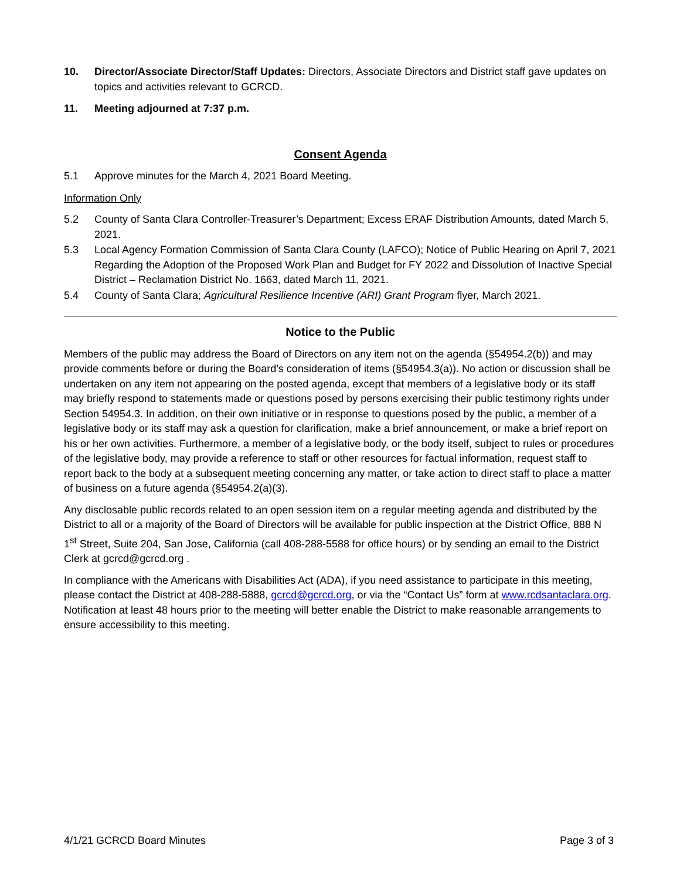10. Director/Associate Director/Staff Updates: Directors, Associate Directors and District staff gave updates on topics and activities relevant to GCRCD.
11. Meeting adjourned at 7:37 p.m.
Consent Agenda
5.1 Approve minutes for the March 4, 2021 Board Meeting.
Information Only
5.2 County of Santa Clara Controller-Treasurer’s Department; Excess ERAF Distribution Amounts, dated March 5, 2021.
5.3 Local Agency Formation Commission of Santa Clara County (LAFCO); Notice of Public Hearing on April 7, 2021 Regarding the Adoption of the Proposed Work Plan and Budget for FY 2022 and Dissolution of Inactive Special District – Reclamation District No. 1663, dated March 11, 2021.
5.4 County of Santa Clara; Agricultural Resilience Incentive (ARI) Grant Program flyer, March 2021.
Notice to the Public
Members of the public may address the Board of Directors on any item not on the agenda (§54954.2(b)) and may provide comments before or during the Board’s consideration of items (§54954.3(a)). No action or discussion shall be undertaken on any item not appearing on the posted agenda, except that members of a legislative body or its staff may briefly respond to statements made or questions posed by persons exercising their public testimony rights under Section 54954.3. In addition, on their own initiative or in response to questions posed by the public, a member of a legislative body or its staff may ask a question for clarification, make a brief announcement, or make a brief report on his or her own activities. Furthermore, a member of a legislative body, or the body itself, subject to rules or procedures of the legislative body, may provide a reference to staff or other resources for factual information, request staff to report back to the body at a subsequent meeting concerning any matter, or take action to direct staff to place a matter of business on a future agenda (§54954.2(a)(3).
Any disclosable public records related to an open session item on a regular meeting agenda and distributed by the District to all or a majority of the Board of Directors will be available for public inspection at the District Office, 888 N 1<sup>st</sup> Street, Suite 204, San Jose, California (call 408-288-5588 for office hours) or by sending an email to the District Clerk at gcrcd@gcrcd.org .
In compliance with the Americans with Disabilities Act (ADA), if you need assistance to participate in this meeting, please contact the District at 408-288-5888, gcrcd@gcrcd.org, or via the “Contact Us” form at www.rcdsantaclara.org. Notification at least 48 hours prior to the meeting will better enable the District to make reasonable arrangements to ensure accessibility to this meeting.
4/1/21 GCRCD Board Minutes Page 3 of 3